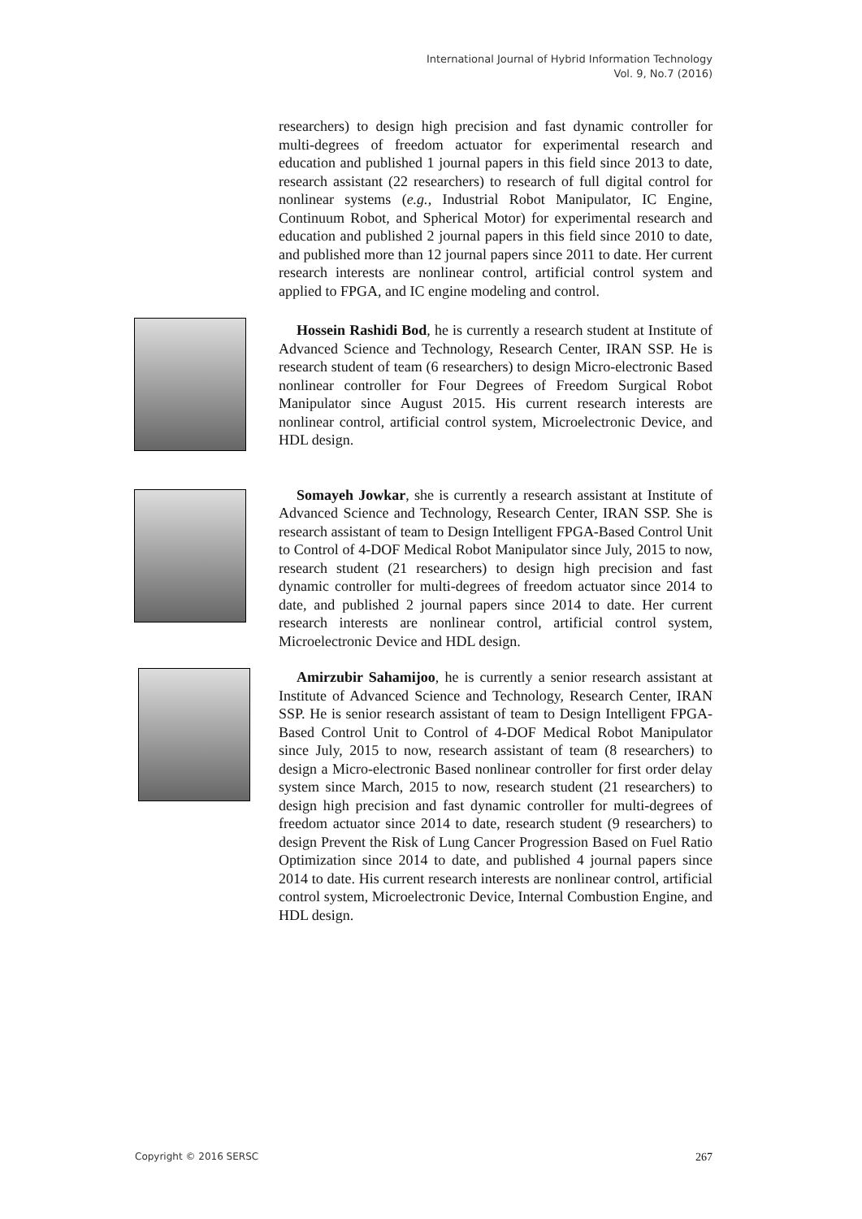International Journal of Hybrid Information Technology
Vol. 9, No.7 (2016)
researchers) to design high precision and fast dynamic controller for multi-degrees of freedom actuator for experimental research and education and published 1 journal papers in this field since 2013 to date, research assistant (22 researchers) to research of full digital control for nonlinear systems (e.g., Industrial Robot Manipulator, IC Engine, Continuum Robot, and Spherical Motor) for experimental research and education and published 2 journal papers in this field since 2010 to date, and published more than 12 journal papers since 2011 to date. Her current research interests are nonlinear control, artificial control system and applied to FPGA, and IC engine modeling and control.
Hossein Rashidi Bod, he is currently a research student at Institute of Advanced Science and Technology, Research Center, IRAN SSP. He is research student of team (6 researchers) to design Micro-electronic Based nonlinear controller for Four Degrees of Freedom Surgical Robot Manipulator since August 2015. His current research interests are nonlinear control, artificial control system, Microelectronic Device, and HDL design.
Somayeh Jowkar, she is currently a research assistant at Institute of Advanced Science and Technology, Research Center, IRAN SSP. She is research assistant of team to Design Intelligent FPGA-Based Control Unit to Control of 4-DOF Medical Robot Manipulator since July, 2015 to now, research student (21 researchers) to design high precision and fast dynamic controller for multi-degrees of freedom actuator since 2014 to date, and published 2 journal papers since 2014 to date. Her current research interests are nonlinear control, artificial control system, Microelectronic Device and HDL design.
Amirzubir Sahamijoo, he is currently a senior research assistant at Institute of Advanced Science and Technology, Research Center, IRAN SSP. He is senior research assistant of team to Design Intelligent FPGA-Based Control Unit to Control of 4-DOF Medical Robot Manipulator since July, 2015 to now, research assistant of team (8 researchers) to design a Micro-electronic Based nonlinear controller for first order delay system since March, 2015 to now, research student (21 researchers) to design high precision and fast dynamic controller for multi-degrees of freedom actuator since 2014 to date, research student (9 researchers) to design Prevent the Risk of Lung Cancer Progression Based on Fuel Ratio Optimization since 2014 to date, and published 4 journal papers since 2014 to date. His current research interests are nonlinear control, artificial control system, Microelectronic Device, Internal Combustion Engine, and HDL design.
Copyright © 2016 SERSC 267